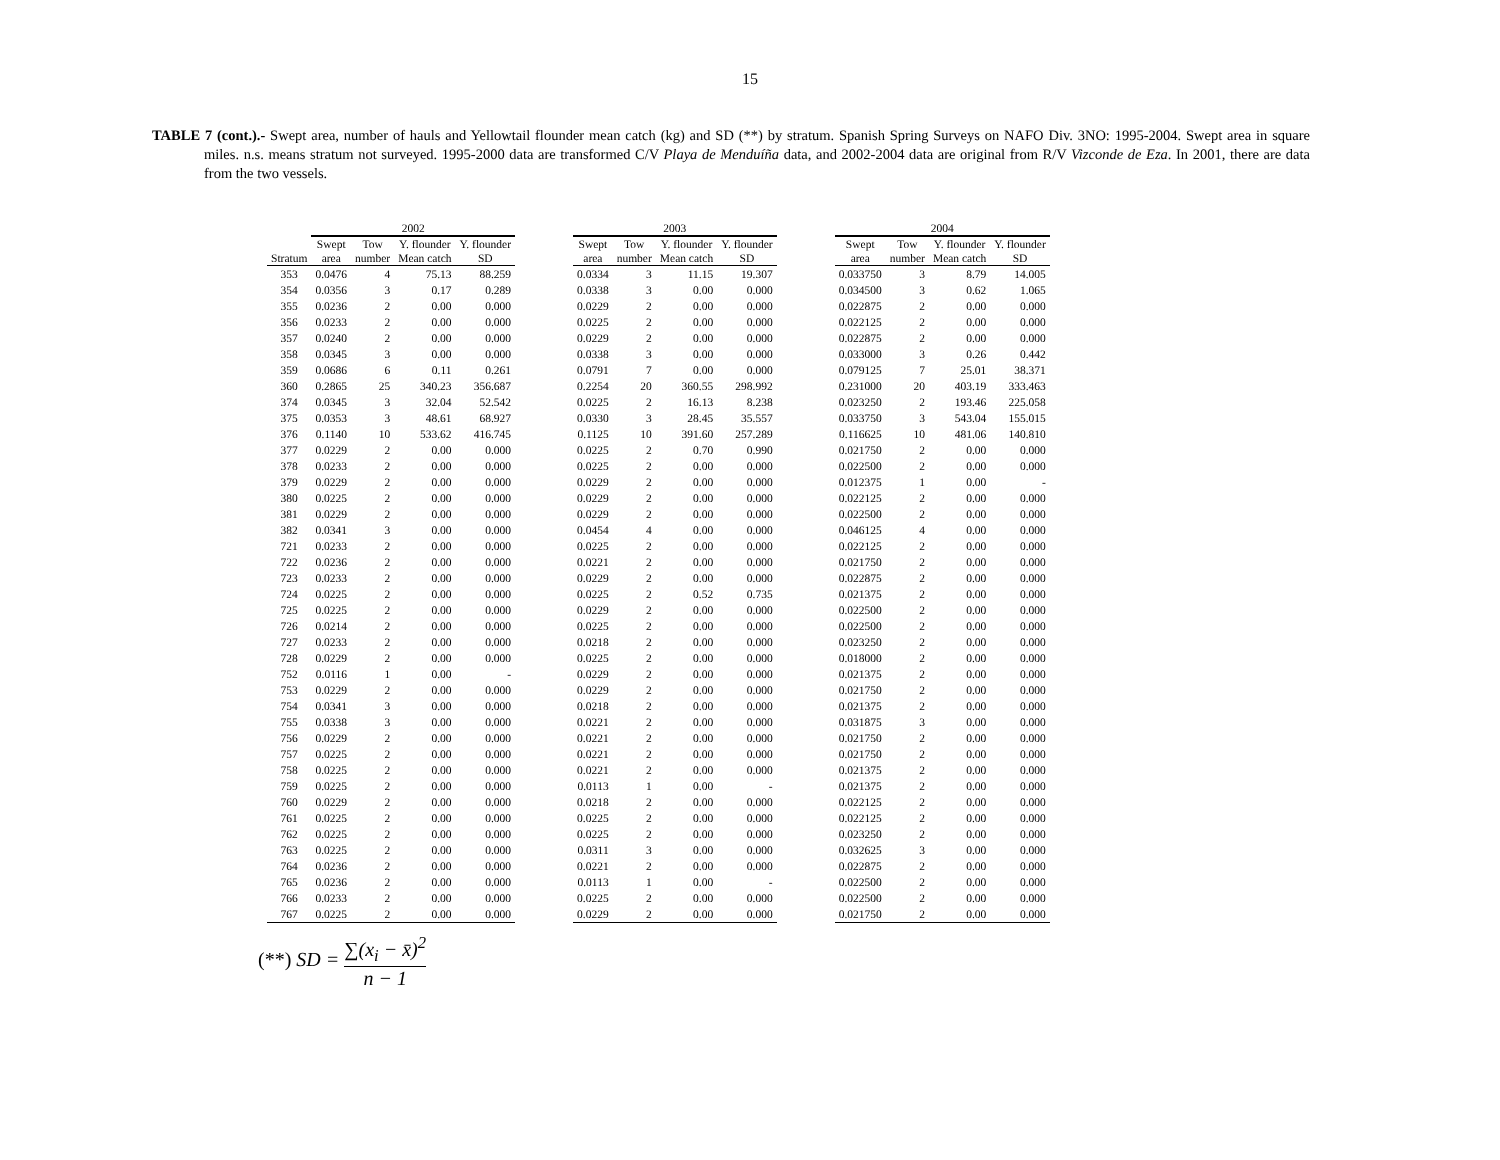15
TABLE 7 (cont.).- Swept area, number of hauls and Yellowtail flounder mean catch (kg) and SD (**) by stratum. Spanish Spring Surveys on NAFO Div. 3NO: 1995-2004. Swept area in square miles. n.s. means stratum not surveyed. 1995-2000 data are transformed C/V Playa de Menduíña data, and 2002-2004 data are original from R/V Vizconde de Eza. In 2001, there are data from the two vessels.
| | 2002 | | | | | 2003 | | | | | 2004 | | | |
| --- | --- | --- | --- | --- | --- | --- | --- | --- | --- | --- | --- | --- | --- | --- |
| Stratum | Swept area | Tow number | Y. flounder Mean catch | Y. flounder SD | | Swept area | Tow number | Y. flounder Mean catch | Y. flounder SD | | Swept area | Tow number | Y. flounder Mean catch | Y. flounder SD |
| 353 | 0.0476 | 4 | 75.13 | 88.259 | | 0.0334 | 3 | 11.15 | 19.307 | | 0.033750 | 3 | 8.79 | 14.005 |
| 354 | 0.0356 | 3 | 0.17 | 0.289 | | 0.0338 | 3 | 0.00 | 0.000 | | 0.034500 | 3 | 0.62 | 1.065 |
| 355 | 0.0236 | 2 | 0.00 | 0.000 | | 0.0229 | 2 | 0.00 | 0.000 | | 0.022875 | 2 | 0.00 | 0.000 |
| 356 | 0.0233 | 2 | 0.00 | 0.000 | | 0.0225 | 2 | 0.00 | 0.000 | | 0.022125 | 2 | 0.00 | 0.000 |
| 357 | 0.0240 | 2 | 0.00 | 0.000 | | 0.0229 | 2 | 0.00 | 0.000 | | 0.022875 | 2 | 0.00 | 0.000 |
| 358 | 0.0345 | 3 | 0.00 | 0.000 | | 0.0338 | 3 | 0.00 | 0.000 | | 0.033000 | 3 | 0.26 | 0.442 |
| 359 | 0.0686 | 6 | 0.11 | 0.261 | | 0.0791 | 7 | 0.00 | 0.000 | | 0.079125 | 7 | 25.01 | 38.371 |
| 360 | 0.2865 | 25 | 340.23 | 356.687 | | 0.2254 | 20 | 360.55 | 298.992 | | 0.231000 | 20 | 403.19 | 333.463 |
| 374 | 0.0345 | 3 | 32.04 | 52.542 | | 0.0225 | 2 | 16.13 | 8.238 | | 0.023250 | 2 | 193.46 | 225.058 |
| 375 | 0.0353 | 3 | 48.61 | 68.927 | | 0.0330 | 3 | 28.45 | 35.557 | | 0.033750 | 3 | 543.04 | 155.015 |
| 376 | 0.1140 | 10 | 533.62 | 416.745 | | 0.1125 | 10 | 391.60 | 257.289 | | 0.116625 | 10 | 481.06 | 140.810 |
| 377 | 0.0229 | 2 | 0.00 | 0.000 | | 0.0225 | 2 | 0.70 | 0.990 | | 0.021750 | 2 | 0.00 | 0.000 |
| 378 | 0.0233 | 2 | 0.00 | 0.000 | | 0.0225 | 2 | 0.00 | 0.000 | | 0.022500 | 2 | 0.00 | 0.000 |
| 379 | 0.0229 | 2 | 0.00 | 0.000 | | 0.0229 | 2 | 0.00 | 0.000 | | 0.012375 | 1 | 0.00 | - |
| 380 | 0.0225 | 2 | 0.00 | 0.000 | | 0.0229 | 2 | 0.00 | 0.000 | | 0.022125 | 2 | 0.00 | 0.000 |
| 381 | 0.0229 | 2 | 0.00 | 0.000 | | 0.0229 | 2 | 0.00 | 0.000 | | 0.022500 | 2 | 0.00 | 0.000 |
| 382 | 0.0341 | 3 | 0.00 | 0.000 | | 0.0454 | 4 | 0.00 | 0.000 | | 0.046125 | 4 | 0.00 | 0.000 |
| 721 | 0.0233 | 2 | 0.00 | 0.000 | | 0.0225 | 2 | 0.00 | 0.000 | | 0.022125 | 2 | 0.00 | 0.000 |
| 722 | 0.0236 | 2 | 0.00 | 0.000 | | 0.0221 | 2 | 0.00 | 0.000 | | 0.021750 | 2 | 0.00 | 0.000 |
| 723 | 0.0233 | 2 | 0.00 | 0.000 | | 0.0229 | 2 | 0.00 | 0.000 | | 0.022875 | 2 | 0.00 | 0.000 |
| 724 | 0.0225 | 2 | 0.00 | 0.000 | | 0.0225 | 2 | 0.52 | 0.735 | | 0.021375 | 2 | 0.00 | 0.000 |
| 725 | 0.0225 | 2 | 0.00 | 0.000 | | 0.0229 | 2 | 0.00 | 0.000 | | 0.022500 | 2 | 0.00 | 0.000 |
| 726 | 0.0214 | 2 | 0.00 | 0.000 | | 0.0225 | 2 | 0.00 | 0.000 | | 0.022500 | 2 | 0.00 | 0.000 |
| 727 | 0.0233 | 2 | 0.00 | 0.000 | | 0.0218 | 2 | 0.00 | 0.000 | | 0.023250 | 2 | 0.00 | 0.000 |
| 728 | 0.0229 | 2 | 0.00 | 0.000 | | 0.0225 | 2 | 0.00 | 0.000 | | 0.018000 | 2 | 0.00 | 0.000 |
| 752 | 0.0116 | 1 | 0.00 | - | | 0.0229 | 2 | 0.00 | 0.000 | | 0.021375 | 2 | 0.00 | 0.000 |
| 753 | 0.0229 | 2 | 0.00 | 0.000 | | 0.0229 | 2 | 0.00 | 0.000 | | 0.021750 | 2 | 0.00 | 0.000 |
| 754 | 0.0341 | 3 | 0.00 | 0.000 | | 0.0218 | 2 | 0.00 | 0.000 | | 0.021375 | 2 | 0.00 | 0.000 |
| 755 | 0.0338 | 3 | 0.00 | 0.000 | | 0.0221 | 2 | 0.00 | 0.000 | | 0.031875 | 3 | 0.00 | 0.000 |
| 756 | 0.0229 | 2 | 0.00 | 0.000 | | 0.0221 | 2 | 0.00 | 0.000 | | 0.021750 | 2 | 0.00 | 0.000 |
| 757 | 0.0225 | 2 | 0.00 | 0.000 | | 0.0221 | 2 | 0.00 | 0.000 | | 0.021750 | 2 | 0.00 | 0.000 |
| 758 | 0.0225 | 2 | 0.00 | 0.000 | | 0.0221 | 2 | 0.00 | 0.000 | | 0.021375 | 2 | 0.00 | 0.000 |
| 759 | 0.0225 | 2 | 0.00 | 0.000 | | 0.0113 | 1 | 0.00 | - | | 0.021375 | 2 | 0.00 | 0.000 |
| 760 | 0.0229 | 2 | 0.00 | 0.000 | | 0.0218 | 2 | 0.00 | 0.000 | | 0.022125 | 2 | 0.00 | 0.000 |
| 761 | 0.0225 | 2 | 0.00 | 0.000 | | 0.0225 | 2 | 0.00 | 0.000 | | 0.022125 | 2 | 0.00 | 0.000 |
| 762 | 0.0225 | 2 | 0.00 | 0.000 | | 0.0225 | 2 | 0.00 | 0.000 | | 0.023250 | 2 | 0.00 | 0.000 |
| 763 | 0.0225 | 2 | 0.00 | 0.000 | | 0.0311 | 3 | 0.00 | 0.000 | | 0.032625 | 3 | 0.00 | 0.000 |
| 764 | 0.0236 | 2 | 0.00 | 0.000 | | 0.0221 | 2 | 0.00 | 0.000 | | 0.022875 | 2 | 0.00 | 0.000 |
| 765 | 0.0236 | 2 | 0.00 | 0.000 | | 0.0113 | 1 | 0.00 | - | | 0.022500 | 2 | 0.00 | 0.000 |
| 766 | 0.0233 | 2 | 0.00 | 0.000 | | 0.0225 | 2 | 0.00 | 0.000 | | 0.022500 | 2 | 0.00 | 0.000 |
| 767 | 0.0225 | 2 | 0.00 | 0.000 | | 0.0229 | 2 | 0.00 | 0.000 | | 0.021750 | 2 | 0.00 | 0.000 |
(**) SD = ∑(x<sub>i</sub> − x̄)<sup>2</sup> n − 1